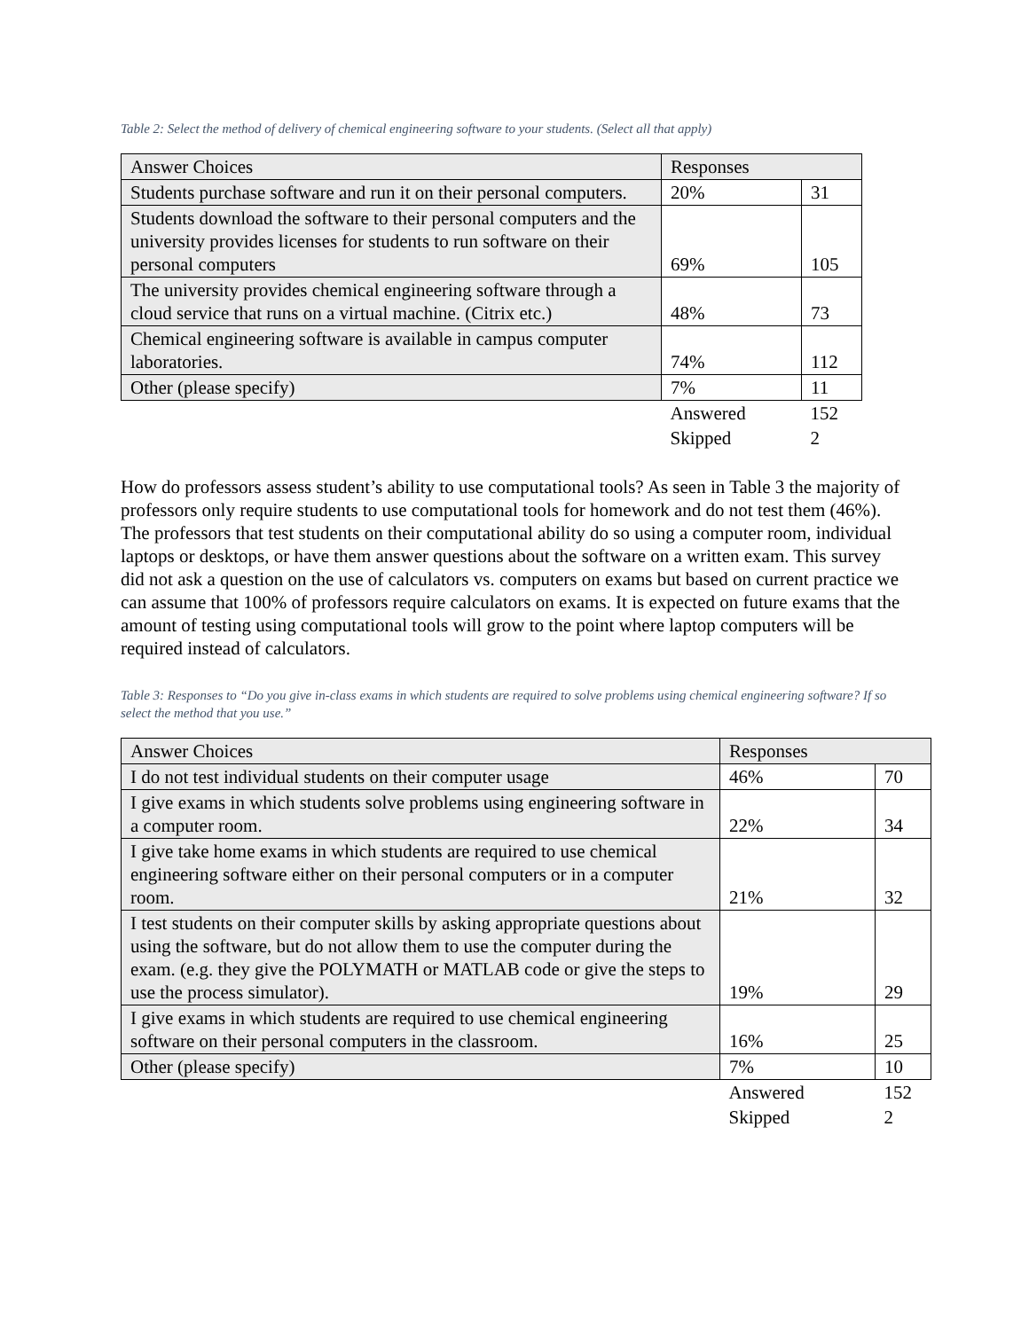Table 2: Select the method of delivery of chemical engineering software to your students. (Select all that apply)
| Answer Choices | Responses | |
| --- | --- | --- |
| Students purchase software and run it on their personal computers. | 20% | 31 |
| Students download the software to their personal computers and the university provides licenses for students to run software on their personal computers | 69% | 105 |
| The university provides chemical engineering software through a cloud service that runs on a virtual machine. (Citrix etc.) | 48% | 73 |
| Chemical engineering software is available in campus computer laboratories. | 74% | 112 |
| Other (please specify) | 7% | 11 |
| | Answered | 152 |
| | Skipped | 2 |
How do professors assess student’s ability to use computational tools? As seen in Table 3 the majority of professors only require students to use computational tools for homework and do not test them (46%). The professors that test students on their computational ability do so using a computer room, individual laptops or desktops, or have them answer questions about the software on a written exam. This survey did not ask a question on the use of calculators vs. computers on exams but based on current practice we can assume that 100% of professors require calculators on exams. It is expected on future exams that the amount of testing using computational tools will grow to the point where laptop computers will be required instead of calculators.
Table 3: Responses to “Do you give in-class exams in which students are required to solve problems using chemical engineering software? If so select the method that you use.”
| Answer Choices | Responses | |
| --- | --- | --- |
| I do not test individual students on their computer usage | 46% | 70 |
| I give exams in which students solve problems using engineering software in a computer room. | 22% | 34 |
| I give take home exams in which students are required to use chemical engineering software either on their personal computers or in a computer room. | 21% | 32 |
| I test students on their computer skills by asking appropriate questions about using the software, but do not allow them to use the computer during the exam. (e.g. they give the POLYMATH or MATLAB code or give the steps to use the process simulator). | 19% | 29 |
| I give exams in which students are required to use chemical engineering software on their personal computers in the classroom. | 16% | 25 |
| Other (please specify) | 7% | 10 |
| | Answered | 152 |
| | Skipped | 2 |